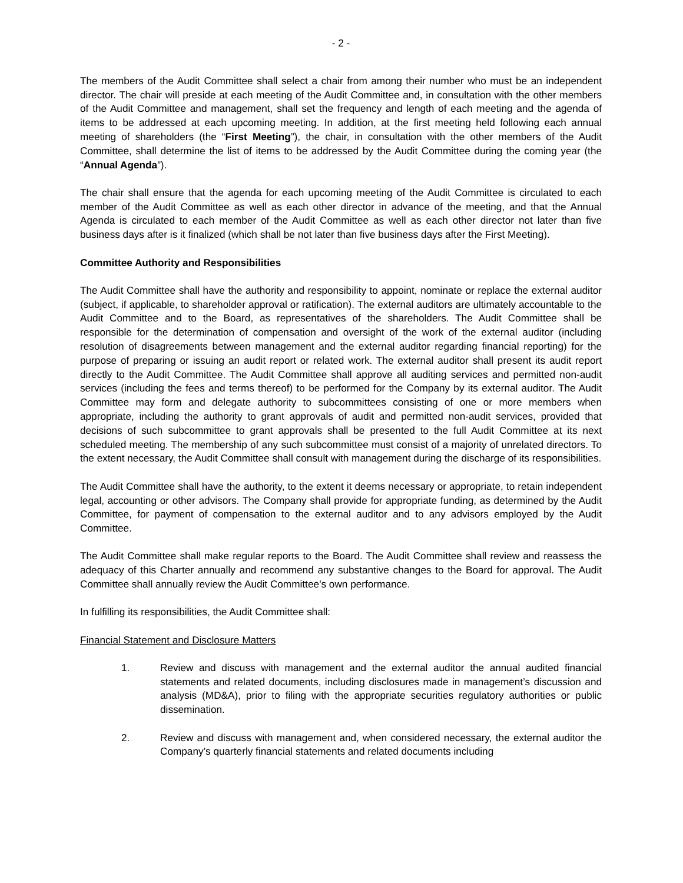- 2 -
The members of the Audit Committee shall select a chair from among their number who must be an independent director. The chair will preside at each meeting of the Audit Committee and, in consultation with the other members of the Audit Committee and management, shall set the frequency and length of each meeting and the agenda of items to be addressed at each upcoming meeting. In addition, at the first meeting held following each annual meeting of shareholders (the “First Meeting”), the chair, in consultation with the other members of the Audit Committee, shall determine the list of items to be addressed by the Audit Committee during the coming year (the “Annual Agenda”).
The chair shall ensure that the agenda for each upcoming meeting of the Audit Committee is circulated to each member of the Audit Committee as well as each other director in advance of the meeting, and that the Annual Agenda is circulated to each member of the Audit Committee as well as each other director not later than five business days after is it finalized (which shall be not later than five business days after the First Meeting).
Committee Authority and Responsibilities
The Audit Committee shall have the authority and responsibility to appoint, nominate or replace the external auditor (subject, if applicable, to shareholder approval or ratification). The external auditors are ultimately accountable to the Audit Committee and to the Board, as representatives of the shareholders. The Audit Committee shall be responsible for the determination of compensation and oversight of the work of the external auditor (including resolution of disagreements between management and the external auditor regarding financial reporting) for the purpose of preparing or issuing an audit report or related work. The external auditor shall present its audit report directly to the Audit Committee. The Audit Committee shall approve all auditing services and permitted non-audit services (including the fees and terms thereof) to be performed for the Company by its external auditor. The Audit Committee may form and delegate authority to subcommittees consisting of one or more members when appropriate, including the authority to grant approvals of audit and permitted non-audit services, provided that decisions of such subcommittee to grant approvals shall be presented to the full Audit Committee at its next scheduled meeting. The membership of any such subcommittee must consist of a majority of unrelated directors. To the extent necessary, the Audit Committee shall consult with management during the discharge of its responsibilities.
The Audit Committee shall have the authority, to the extent it deems necessary or appropriate, to retain independent legal, accounting or other advisors. The Company shall provide for appropriate funding, as determined by the Audit Committee, for payment of compensation to the external auditor and to any advisors employed by the Audit Committee.
The Audit Committee shall make regular reports to the Board. The Audit Committee shall review and reassess the adequacy of this Charter annually and recommend any substantive changes to the Board for approval. The Audit Committee shall annually review the Audit Committee’s own performance.
In fulfilling its responsibilities, the Audit Committee shall:
Financial Statement and Disclosure Matters
1. Review and discuss with management and the external auditor the annual audited financial statements and related documents, including disclosures made in management’s discussion and analysis (MD&A), prior to filing with the appropriate securities regulatory authorities or public dissemination.
2. Review and discuss with management and, when considered necessary, the external auditor the Company’s quarterly financial statements and related documents including